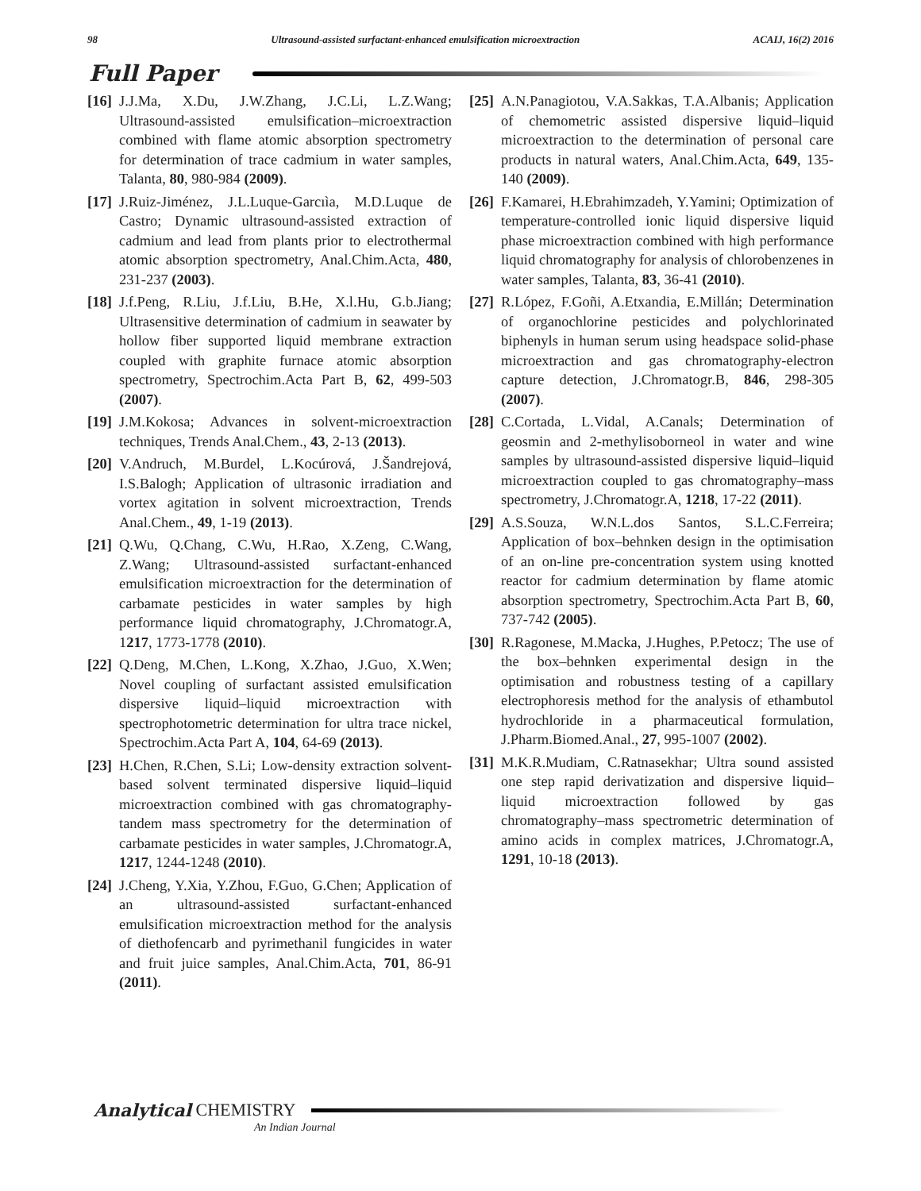98 Ultrasound-assisted surfactant-enhanced emulsification microextraction ACAIJ, 16(2) 2016
Full Paper
[16] J.J.Ma, X.Du, J.W.Zhang, J.C.Li, L.Z.Wang; Ultrasound-assisted emulsification–microextraction combined with flame atomic absorption spectrometry for determination of trace cadmium in water samples, Talanta, 80, 980-984 (2009).
[17] J.Ruiz-Jiménez, J.L.Luque-Garcıìa, M.D.Luque de Castro; Dynamic ultrasound-assisted extraction of cadmium and lead from plants prior to electrothermal atomic absorption spectrometry, Anal.Chim.Acta, 480, 231-237 (2003).
[18] J.f.Peng, R.Liu, J.f.Liu, B.He, X.l.Hu, G.b.Jiang; Ultrasensitive determination of cadmium in seawater by hollow fiber supported liquid membrane extraction coupled with graphite furnace atomic absorption spectrometry, Spectrochim.Acta Part B, 62, 499-503 (2007).
[19] J.M.Kokosa; Advances in solvent-microextraction techniques, Trends Anal.Chem., 43, 2-13 (2013).
[20] V.Andruch, M.Burdel, L.Kocúrová, J.Šandrejová, I.S.Balogh; Application of ultrasonic irradiation and vortex agitation in solvent microextraction, Trends Anal.Chem., 49, 1-19 (2013).
[21] Q.Wu, Q.Chang, C.Wu, H.Rao, X.Zeng, C.Wang, Z.Wang; Ultrasound-assisted surfactant-enhanced emulsification microextraction for the determination of carbamate pesticides in water samples by high performance liquid chromatography, J.Chromatogr.A, 1217, 1773-1778 (2010).
[22] Q.Deng, M.Chen, L.Kong, X.Zhao, J.Guo, X.Wen; Novel coupling of surfactant assisted emulsification dispersive liquid–liquid microextraction with spectrophotometric determination for ultra trace nickel, Spectrochim.Acta Part A, 104, 64-69 (2013).
[23] H.Chen, R.Chen, S.Li; Low-density extraction solvent-based solvent terminated dispersive liquid–liquid microextraction combined with gas chromatography-tandem mass spectrometry for the determination of carbamate pesticides in water samples, J.Chromatogr.A, 1217, 1244-1248 (2010).
[24] J.Cheng, Y.Xia, Y.Zhou, F.Guo, G.Chen; Application of an ultrasound-assisted surfactant-enhanced emulsification microextraction method for the analysis of diethofencarb and pyrimethanil fungicides in water and fruit juice samples, Anal.Chim.Acta, 701, 86-91 (2011).
[25] A.N.Panagiotou, V.A.Sakkas, T.A.Albanis; Application of chemometric assisted dispersive liquid–liquid microextraction to the determination of personal care products in natural waters, Anal.Chim.Acta, 649, 135-140 (2009).
[26] F.Kamarei, H.Ebrahimzadeh, Y.Yamini; Optimization of temperature-controlled ionic liquid dispersive liquid phase microextraction combined with high performance liquid chromatography for analysis of chlorobenzenes in water samples, Talanta, 83, 36-41 (2010).
[27] R.López, F.Goñi, A.Etxandia, E.Millán; Determination of organochlorine pesticides and polychlorinated biphenyls in human serum using headspace solid-phase microextraction and gas chromatography-electron capture detection, J.Chromatogr.B, 846, 298-305 (2007).
[28] C.Cortada, L.Vidal, A.Canals; Determination of geosmin and 2-methylisoborneol in water and wine samples by ultrasound-assisted dispersive liquid–liquid microextraction coupled to gas chromatography–mass spectrometry, J.Chromatogr.A, 1218, 17-22 (2011).
[29] A.S.Souza, W.N.L.dos Santos, S.L.C.Ferreira; Application of box–behnken design in the optimisation of an on-line pre-concentration system using knotted reactor for cadmium determination by flame atomic absorption spectrometry, Spectrochim.Acta Part B, 60, 737-742 (2005).
[30] R.Ragonese, M.Macka, J.Hughes, P.Petocz; The use of the box–behnken experimental design in the optimisation and robustness testing of a capillary electrophoresis method for the analysis of ethambutol hydrochloride in a pharmaceutical formulation, J.Pharm.Biomed.Anal., 27, 995-1007 (2002).
[31] M.K.R.Mudiam, C.Ratnasekhar; Ultra sound assisted one step rapid derivatization and dispersive liquid–liquid microextraction followed by gas chromatography–mass spectrometric determination of amino acids in complex matrices, J.Chromatogr.A, 1291, 10-18 (2013).
Analytical CHEMISTRY
An Indian Journal